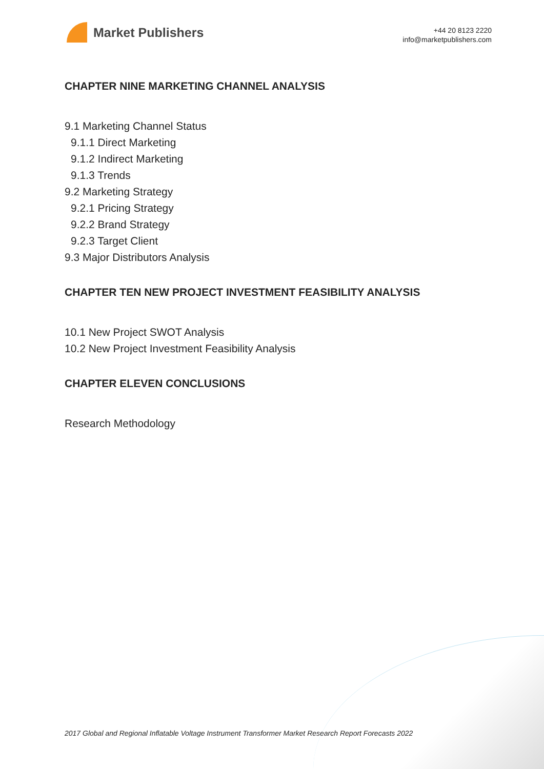Market Publishers
+44 20 8123 2220
info@marketpublishers.com
CHAPTER NINE MARKETING CHANNEL ANALYSIS
9.1 Marketing Channel Status
9.1.1 Direct Marketing
9.1.2 Indirect Marketing
9.1.3 Trends
9.2 Marketing Strategy
9.2.1 Pricing Strategy
9.2.2 Brand Strategy
9.2.3 Target Client
9.3 Major Distributors Analysis
CHAPTER TEN NEW PROJECT INVESTMENT FEASIBILITY ANALYSIS
10.1 New Project SWOT Analysis
10.2 New Project Investment Feasibility Analysis
CHAPTER ELEVEN CONCLUSIONS
Research Methodology
2017 Global and Regional Inflatable Voltage Instrument Transformer Market Research Report Forecasts 2022